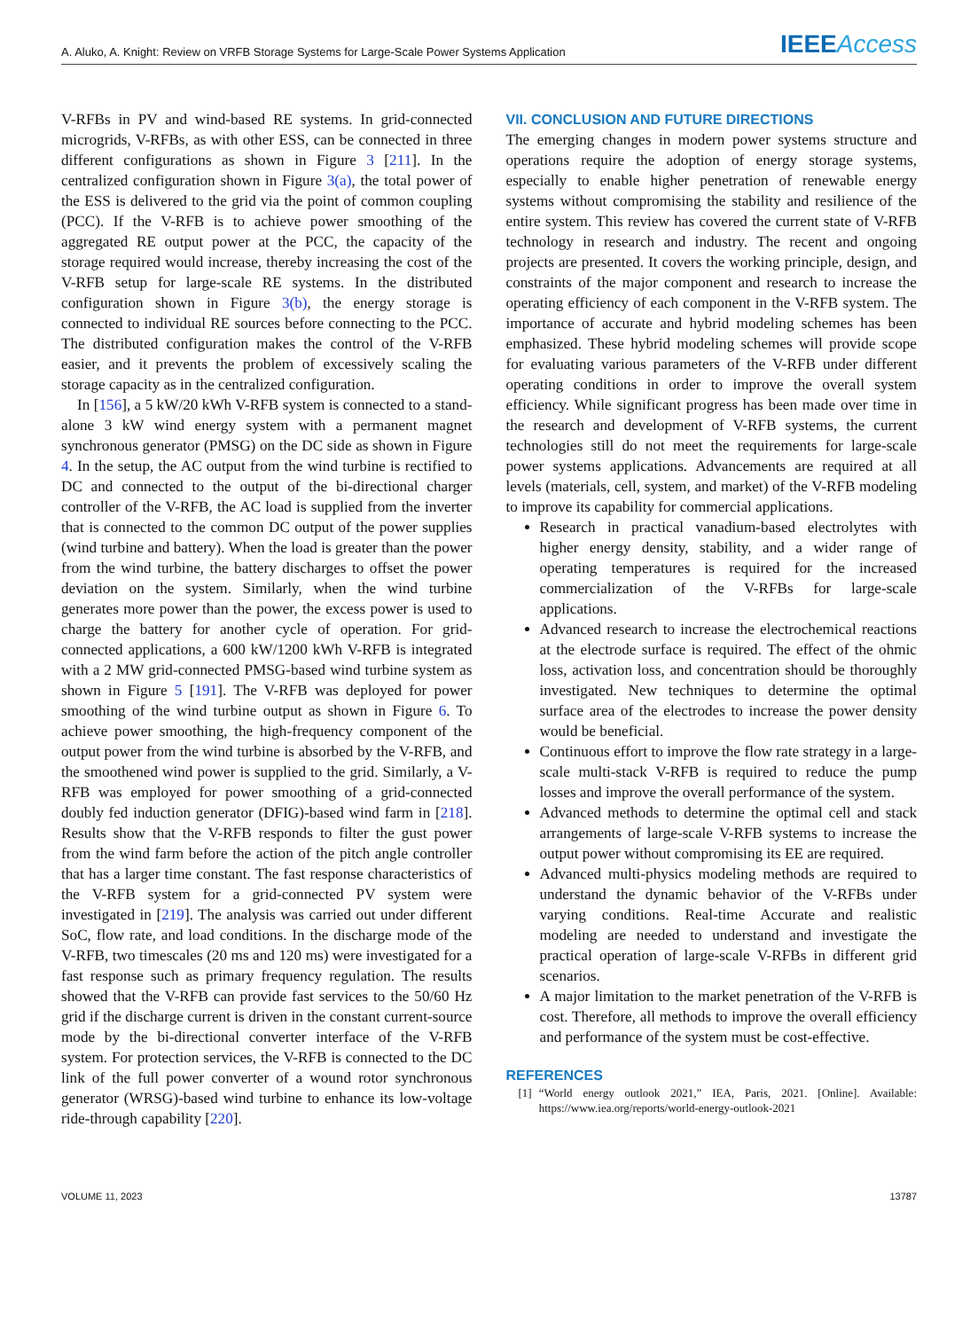A. Aluko, A. Knight: Review on VRFB Storage Systems for Large-Scale Power Systems Application IEEEAccess
V-RFBs in PV and wind-based RE systems. In grid-connected microgrids, V-RFBs, as with other ESS, can be connected in three different configurations as shown in Figure 3 [211]. In the centralized configuration shown in Figure 3(a), the total power of the ESS is delivered to the grid via the point of common coupling (PCC). If the V-RFB is to achieve power smoothing of the aggregated RE output power at the PCC, the capacity of the storage required would increase, thereby increasing the cost of the V-RFB setup for large-scale RE systems. In the distributed configuration shown in Figure 3(b), the energy storage is connected to individual RE sources before connecting to the PCC. The distributed configuration makes the control of the V-RFB easier, and it prevents the problem of excessively scaling the storage capacity as in the centralized configuration.
In [156], a 5 kW/20 kWh V-RFB system is connected to a stand-alone 3 kW wind energy system with a permanent magnet synchronous generator (PMSG) on the DC side as shown in Figure 4. In the setup, the AC output from the wind turbine is rectified to DC and connected to the output of the bi-directional charger controller of the V-RFB, the AC load is supplied from the inverter that is connected to the common DC output of the power supplies (wind turbine and battery). When the load is greater than the power from the wind turbine, the battery discharges to offset the power deviation on the system. Similarly, when the wind turbine generates more power than the power, the excess power is used to charge the battery for another cycle of operation. For grid-connected applications, a 600 kW/1200 kWh V-RFB is integrated with a 2 MW grid-connected PMSG-based wind turbine system as shown in Figure 5 [191]. The V-RFB was deployed for power smoothing of the wind turbine output as shown in Figure 6. To achieve power smoothing, the high-frequency component of the output power from the wind turbine is absorbed by the V-RFB, and the smoothened wind power is supplied to the grid. Similarly, a V-RFB was employed for power smoothing of a grid-connected doubly fed induction generator (DFIG)-based wind farm in [218]. Results show that the V-RFB responds to filter the gust power from the wind farm before the action of the pitch angle controller that has a larger time constant. The fast response characteristics of the V-RFB system for a grid-connected PV system were investigated in [219]. The analysis was carried out under different SoC, flow rate, and load conditions. In the discharge mode of the V-RFB, two timescales (20 ms and 120 ms) were investigated for a fast response such as primary frequency regulation. The results showed that the V-RFB can provide fast services to the 50/60 Hz grid if the discharge current is driven in the constant current-source mode by the bi-directional converter interface of the V-RFB system. For protection services, the V-RFB is connected to the DC link of the full power converter of a wound rotor synchronous generator (WRSG)-based wind turbine to enhance its low-voltage ride-through capability [220].
VII. CONCLUSION AND FUTURE DIRECTIONS
The emerging changes in modern power systems structure and operations require the adoption of energy storage systems, especially to enable higher penetration of renewable energy systems without compromising the stability and resilience of the entire system. This review has covered the current state of V-RFB technology in research and industry. The recent and ongoing projects are presented. It covers the working principle, design, and constraints of the major component and research to increase the operating efficiency of each component in the V-RFB system. The importance of accurate and hybrid modeling schemes has been emphasized. These hybrid modeling schemes will provide scope for evaluating various parameters of the V-RFB under different operating conditions in order to improve the overall system efficiency. While significant progress has been made over time in the research and development of V-RFB systems, the current technologies still do not meet the requirements for large-scale power systems applications. Advancements are required at all levels (materials, cell, system, and market) of the V-RFB modeling to improve its capability for commercial applications.
Research in practical vanadium-based electrolytes with higher energy density, stability, and a wider range of operating temperatures is required for the increased commercialization of the V-RFBs for large-scale applications.
Advanced research to increase the electrochemical reactions at the electrode surface is required. The effect of the ohmic loss, activation loss, and concentration should be thoroughly investigated. New techniques to determine the optimal surface area of the electrodes to increase the power density would be beneficial.
Continuous effort to improve the flow rate strategy in a large-scale multi-stack V-RFB is required to reduce the pump losses and improve the overall performance of the system.
Advanced methods to determine the optimal cell and stack arrangements of large-scale V-RFB systems to increase the output power without compromising its EE are required.
Advanced multi-physics modeling methods are required to understand the dynamic behavior of the V-RFBs under varying conditions. Real-time Accurate and realistic modeling are needed to understand and investigate the practical operation of large-scale V-RFBs in different grid scenarios.
A major limitation to the market penetration of the V-RFB is cost. Therefore, all methods to improve the overall efficiency and performance of the system must be cost-effective.
REFERENCES
[1] “World energy outlook 2021,” IEA, Paris, 2021. [Online]. Available: https://www.iea.org/reports/world-energy-outlook-2021
VOLUME 11, 2023 13787